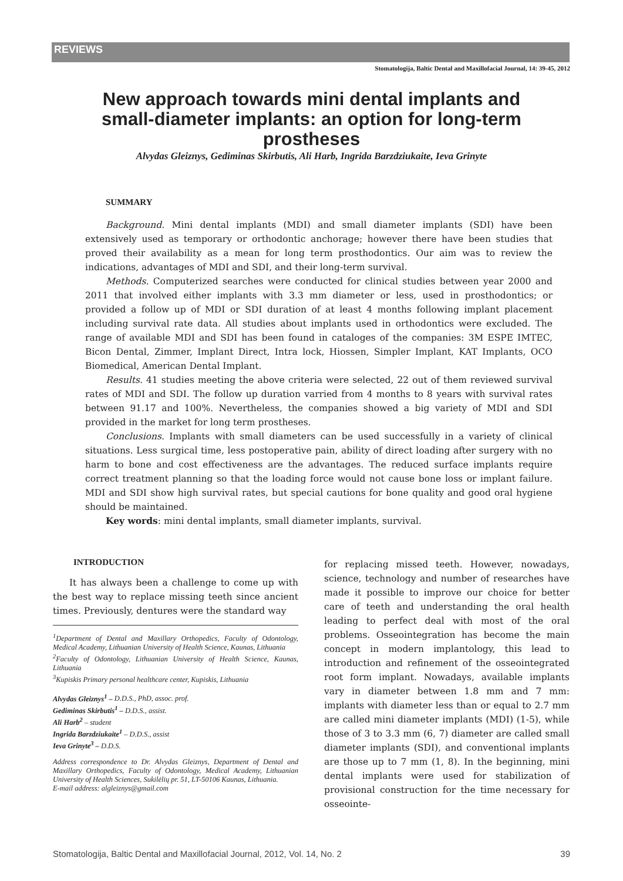REVIEWS
Stomatologija, Baltic Dental and Maxillofacial Journal, 14: 39-45, 2012
New approach towards mini dental implants and small-diameter implants: an option for long-term prostheses
Alvydas Gleiznys, Gediminas Skirbutis, Ali Harb, Ingrida Barzdziukaite, Ieva Grinyte
SUMMARY
Background. Mini dental implants (MDI) and small diameter implants (SDI) have been extensively used as temporary or orthodontic anchorage; however there have been studies that proved their availability as a mean for long term prosthodontics. Our aim was to review the indications, advantages of MDI and SDI, and their long-term survival.
Methods. Computerized searches were conducted for clinical studies between year 2000 and 2011 that involved either implants with 3.3 mm diameter or less, used in prosthodontics; or provided a follow up of MDI or SDI duration of at least 4 months following implant placement including survival rate data. All studies about implants used in orthodontics were excluded. The range of available MDI and SDI has been found in cataloges of the companies: 3M ESPE IMTEC, Bicon Dental, Zimmer, Implant Direct, Intra lock, Hiossen, Simpler Implant, KAT Implants, OCO Biomedical, American Dental Implant.
Results. 41 studies meeting the above criteria were selected, 22 out of them reviewed survival rates of MDI and SDI. The follow up duration varried from 4 months to 8 years with survival rates between 91.17 and 100%. Nevertheless, the companies showed a big variety of MDI and SDI provided in the market for long term prostheses.
Conclusions. Implants with small diameters can be used successfully in a variety of clinical situations. Less surgical time, less postoperative pain, ability of direct loading after surgery with no harm to bone and cost effectiveness are the advantages. The reduced surface implants require correct treatment planning so that the loading force would not cause bone loss or implant failure. MDI and SDI show high survival rates, but special cautions for bone quality and good oral hygiene should be maintained.
Key words: mini dental implants, small diameter implants, survival.
INTRODUCTION
It has always been a challenge to come up with the best way to replace missing teeth since ancient times. Previously, dentures were the standard way
<sup>1</sup> Department of Dental and Maxillary Orthopedics, Faculty of Odontology, Medical Academy, Lithuanian University of Health Science, Kaunas, Lithuania
<sup>2</sup> Faculty of Odontology, Lithuanian University of Health Science, Kaunas, Lithuania
<sup>3</sup> Kupiskis Primary personal healthcare center, Kupiskis, Lithuania
Alvydas Gleiznys<sup>1</sup> – D.D.S., PhD, assoc. prof.
Gediminas Skirbutis<sup>1</sup> – D.D.S., assist.
Ali Harb<sup>2</sup> – student
Ingrida Barzdziukaite<sup>1</sup> – D.D.S., assist
Ieva Grinyte<sup>3</sup> – D.D.S.
Address correspondence to Dr. Alvydas Gleiznys, Department of Dental and Maxillary Orthopedics, Faculty of Odontology, Medical Academy, Lithuanian University of Health Sciences, Sukilėlių pr. 51, LT-50106 Kaunas, Lithuania.
E-mail address: algleiznys@gmail.com
for replacing missed teeth. However, nowadays, science, technology and number of researches have made it possible to improve our choice for better care of teeth and understanding the oral health leading to perfect deal with most of the oral problems. Osseointegration has become the main concept in modern implantology, this lead to introduction and refinement of the osseointegrated root form implant. Nowadays, available implants vary in diameter between 1.8 mm and 7 mm: implants with diameter less than or equal to 2.7 mm are called mini diameter implants (MDI) (1-5), while those of 3 to 3.3 mm (6, 7) diameter are called small diameter implants (SDI), and conventional implants are those up to 7 mm (1, 8). In the beginning, mini dental implants were used for stabilization of provisional construction for the time necessary for osseointe-
Stomatologija, Baltic Dental and Maxillofacial Journal, 2012, Vol. 14, No. 2 39